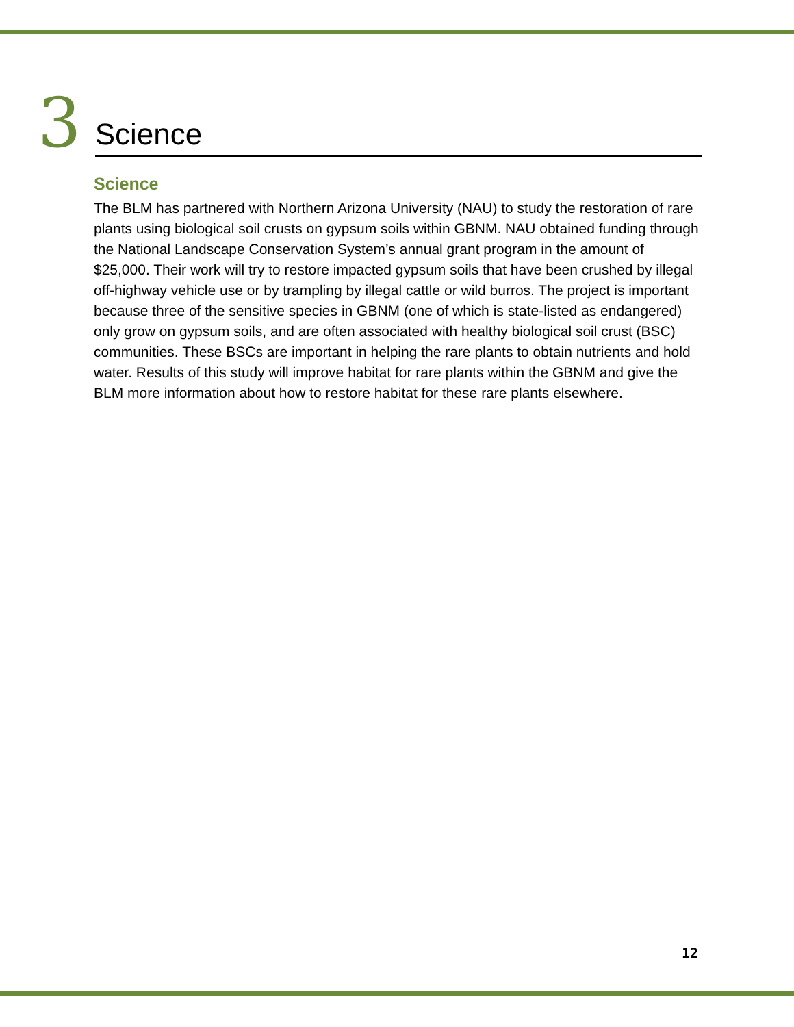3 Science
Science
The BLM has partnered with Northern Arizona University (NAU) to study the restoration of rare plants using biological soil crusts on gypsum soils within GBNM. NAU obtained funding through the National Landscape Conservation System’s annual grant program in the amount of $25,000. Their work will try to restore impacted gypsum soils that have been crushed by illegal off-highway vehicle use or by trampling by illegal cattle or wild burros. The project is important because three of the sensitive species in GBNM (one of which is state-listed as endangered) only grow on gypsum soils, and are often associated with healthy biological soil crust (BSC) communities. These BSCs are important in helping the rare plants to obtain nutrients and hold water. Results of this study will improve habitat for rare plants within the GBNM and give the BLM more information about how to restore habitat for these rare plants elsewhere.
12